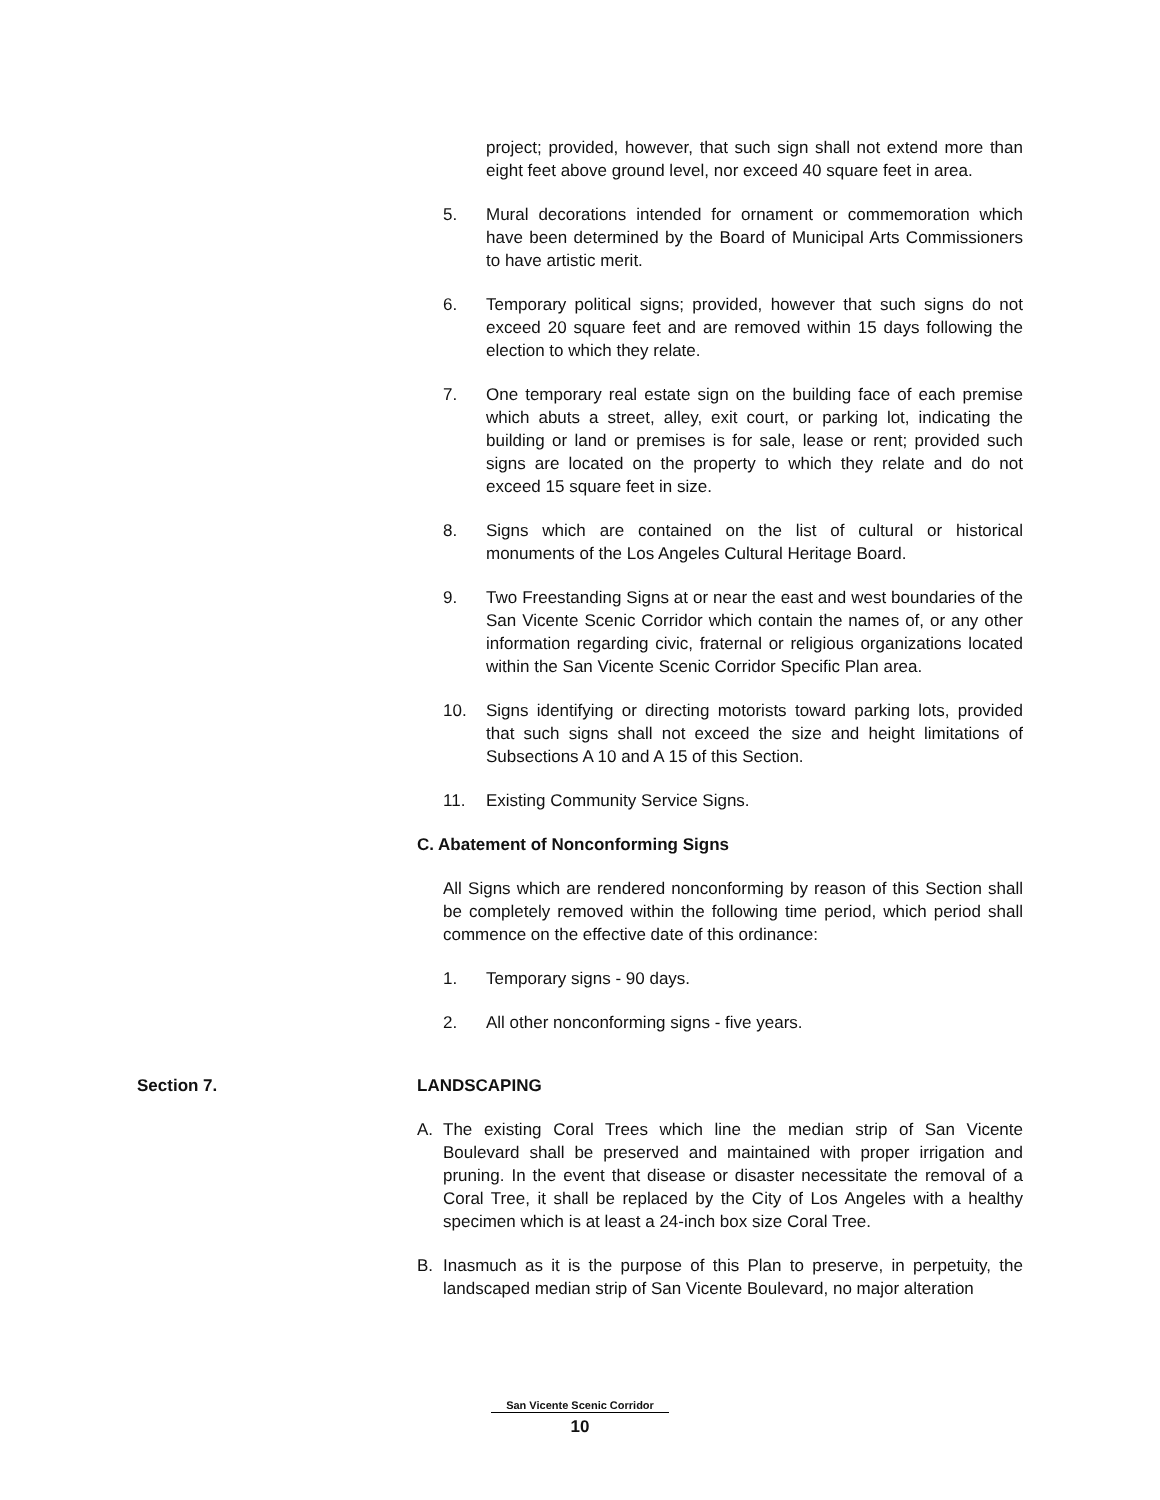project; provided, however, that such sign shall not extend more than eight feet above ground level, nor exceed 40 square feet in area.
5. Mural decorations intended for ornament or commemoration which have been determined by the Board of Municipal Arts Commissioners to have artistic merit.
6. Temporary political signs; provided, however that such signs do not exceed 20 square feet and are removed within 15 days following the election to which they relate.
7. One temporary real estate sign on the building face of each premise which abuts a street, alley, exit court, or parking lot, indicating the building or land or premises is for sale, lease or rent; provided such signs are located on the property to which they relate and do not exceed 15 square feet in size.
8. Signs which are contained on the list of cultural or historical monuments of the Los Angeles Cultural Heritage Board.
9. Two Freestanding Signs at or near the east and west boundaries of the San Vicente Scenic Corridor which contain the names of, or any other information regarding civic, fraternal or religious organizations located within the San Vicente Scenic Corridor Specific Plan area.
10. Signs identifying or directing motorists toward parking lots, provided that such signs shall not exceed the size and height limitations of Subsections A 10 and A 15 of this Section.
11. Existing Community Service Signs.
C. Abatement of Nonconforming Signs
All Signs which are rendered nonconforming by reason of this Section shall be completely removed within the following time period, which period shall commence on the effective date of this ordinance:
1. Temporary signs - 90 days.
2. All other nonconforming signs - five years.
Section 7. LANDSCAPING
A. The existing Coral Trees which line the median strip of San Vicente Boulevard shall be preserved and maintained with proper irrigation and pruning. In the event that disease or disaster necessitate the removal of a Coral Tree, it shall be replaced by the City of Los Angeles with a healthy specimen which is at least a 24-inch box size Coral Tree.
B. Inasmuch as it is the purpose of this Plan to preserve, in perpetuity, the landscaped median strip of San Vicente Boulevard, no major alteration
San Vicente Scenic Corridor
10